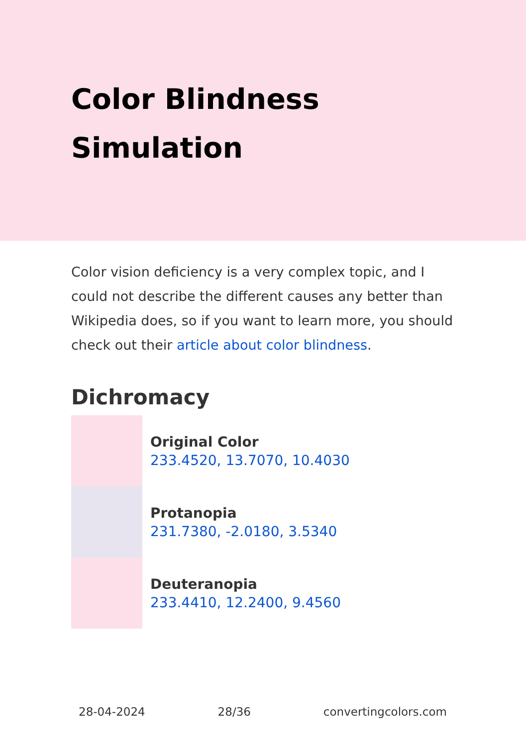Color Blindness Simulation
Color vision deficiency is a very complex topic, and I could not describe the different causes any better than Wikipedia does, so if you want to learn more, you should check out their article about color blindness.
Dichromacy
Original Color
233.4520, 13.7070, 10.4030
Protanopia
231.7380, -2.0180, 3.5340
Deuteranopia
233.4410, 12.2400, 9.4560
28-04-2024 28/36 convertingcolors.com